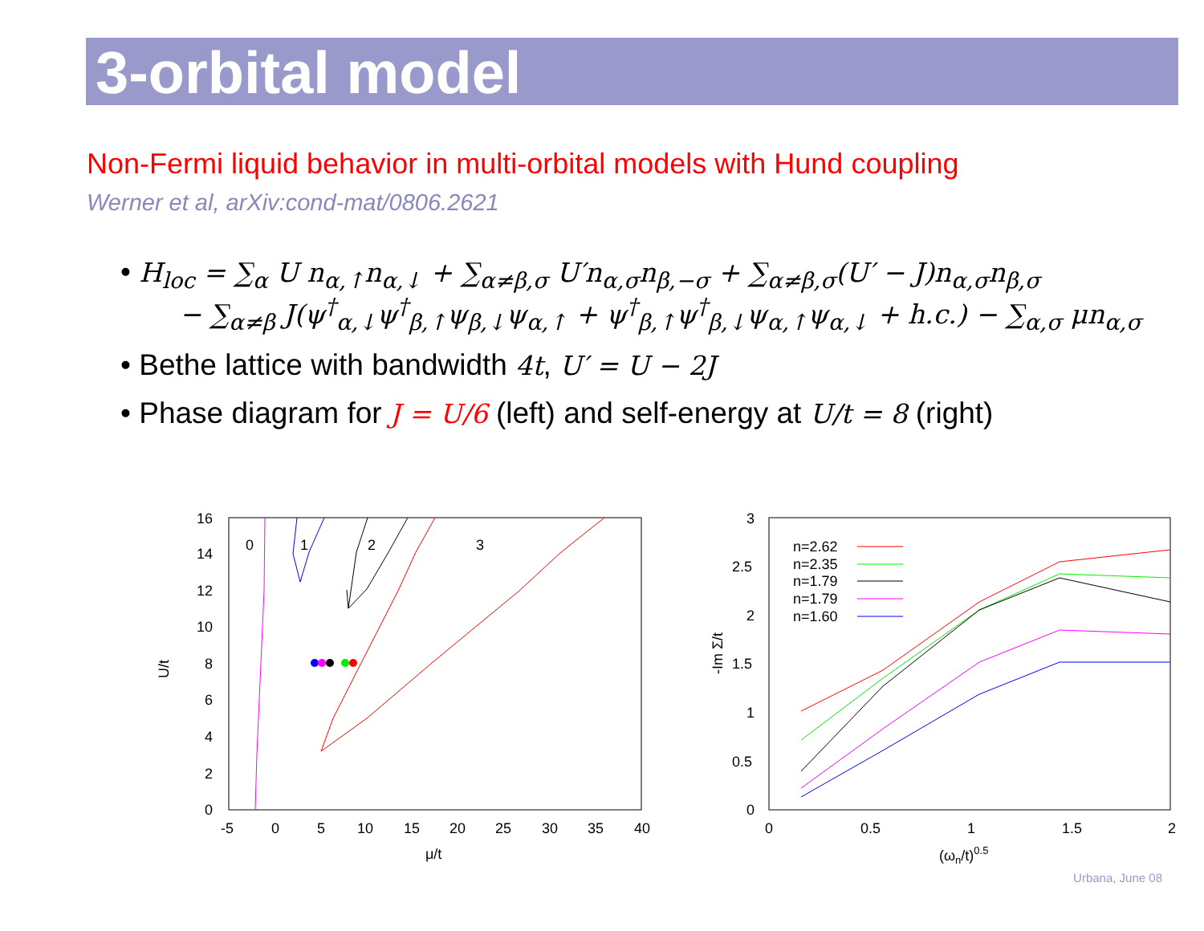3-orbital model
Non-Fermi liquid behavior in multi-orbital models with Hund coupling
Werner et al, arXiv:cond-mat/0806.2621
• H<sub>loc</sub> = ∑<sub>α</sub> U n<sub>α,↑</sub>n<sub>α,↓</sub> + ∑<sub>α≠β,σ</sub> U′n<sub>α,σ</sub>n<sub>β,−σ</sub> + ∑<sub>α≠β,σ</sub>(U′ − J)n<sub>α,σ</sub>n<sub>β,σ</sub>
− ∑<sub>α≠β</sub> J(ψ<sup>†</sup><sub>α,↓</sub>ψ<sup>†</sup><sub>β,↑</sub>ψ<sub>β,↓</sub>ψ<sub>α,↑</sub> + ψ<sup>†</sup><sub>β,↑</sub>ψ<sup>†</sup><sub>β,↓</sub>ψ<sub>α,↑</sub>ψ<sub>α,↓</sub> + h.c.) − ∑<sub>α,σ</sub> μn<sub>α,σ</sub>
• Bethe lattice with bandwidth 4t, U′ = U − 2J
• Phase diagram for J = U/6 (left) and self-energy at U/t = 8 (right)
U/t
16
14
12
10
8
6
4
2
0
-5
0
5
10
15
20
25
30
35
40
μ/t
0
1
2
3
-Im Σ/t
3
2.5
2
1.5
1
0.5
0
0
0.5
1
1.5
2
(ωn/t)0.5
n=2.62
n=2.35
n=1.79
.
n=1.79
n=1.60
Urbana, June 08